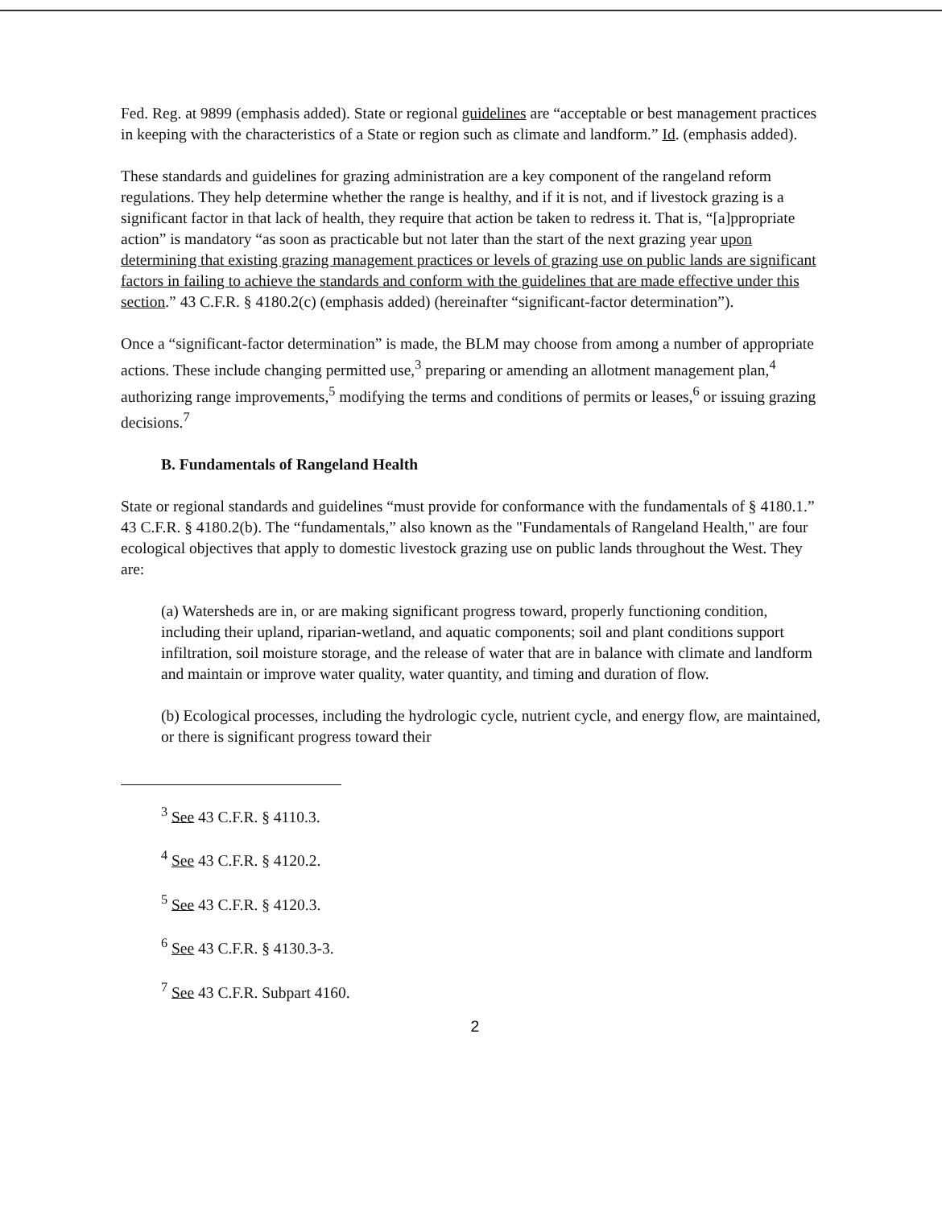Fed. Reg. at 9899 (emphasis added). State or regional guidelines are “acceptable or best management practices in keeping with the characteristics of a State or region such as climate and landform.” Id. (emphasis added).
These standards and guidelines for grazing administration are a key component of the rangeland reform regulations. They help determine whether the range is healthy, and if it is not, and if livestock grazing is a significant factor in that lack of health, they require that action be taken to redress it. That is, “[a]ppropriate action” is mandatory “as soon as practicable but not later than the start of the next grazing year upon determining that existing grazing management practices or levels of grazing use on public lands are significant factors in failing to achieve the standards and conform with the guidelines that are made effective under this section.” 43 C.F.R. § 4180.2(c) (emphasis added) (hereinafter “significant-factor determination”).
Once a “significant-factor determination” is made, the BLM may choose from among a number of appropriate actions. These include changing permitted use,<sup>3</sup> preparing or amending an allotment management plan,<sup>4</sup> authorizing range improvements,<sup>5</sup> modifying the terms and conditions of permits or leases,<sup>6</sup> or issuing grazing decisions.<sup>7</sup>
B. Fundamentals of Rangeland Health
State or regional standards and guidelines “must provide for conformance with the fundamentals of § 4180.1.” 43 C.F.R. § 4180.2(b). The “fundamentals,” also known as the "Fundamentals of Rangeland Health," are four ecological objectives that apply to domestic livestock grazing use on public lands throughout the West. They are:
(a) Watersheds are in, or are making significant progress toward, properly functioning condition, including their upland, riparian-wetland, and aquatic components; soil and plant conditions support infiltration, soil moisture storage, and the release of water that are in balance with climate and landform and maintain or improve water quality, water quantity, and timing and duration of flow.
(b) Ecological processes, including the hydrologic cycle, nutrient cycle, and energy flow, are maintained, or there is significant progress toward their
<sup>3</sup> See 43 C.F.R. § 4110.3.
<sup>4</sup> See 43 C.F.R. § 4120.2.
<sup>5</sup> See 43 C.F.R. § 4120.3.
<sup>6</sup> See 43 C.F.R. § 4130.3-3.
<sup>7</sup> See 43 C.F.R. Subpart 4160.
2